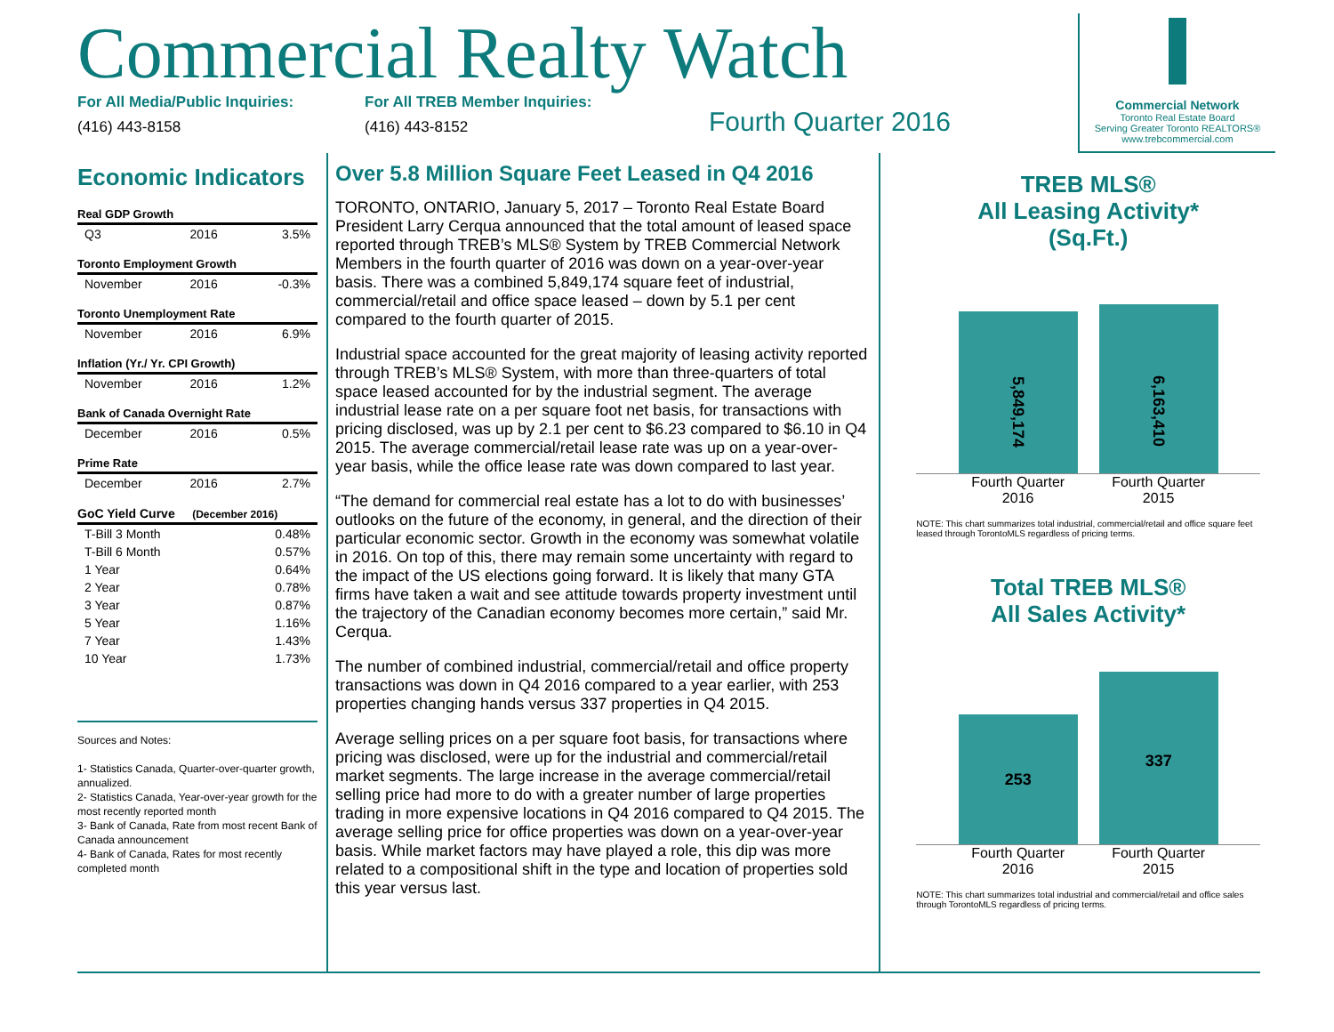Commercial Realty Watch
For All Media/Public Inquiries:
(416) 443-8158
For All TREB Member Inquiries:
(416) 443-8152
Fourth Quarter 2016
Commercial Network
Toronto Real Estate Board
Serving Greater Toronto REALTORS®
www.trebcommercial.com
Economic Indicators
| Real GDP Growth | | |
| --- | --- | --- |
| Q3 | 2016 | 3.5% |
| Toronto Employment Growth | | |
| November | 2016 | -0.3% |
| Toronto Unemployment Rate | | |
| November | 2016 | 6.9% |
| Inflation (Yr./ Yr. CPI Growth) | | |
| November | 2016 | 1.2% |
| Bank of Canada Overnight Rate | | |
| December | 2016 | 0.5% |
| Prime Rate | | |
| December | 2016 | 2.7% |
| GoC Yield Curve (December 2016) | | |
| T-Bill 3 Month | | 0.48% |
| T-Bill 6 Month | | 0.57% |
| 1 Year | | 0.64% |
| 2 Year | | 0.78% |
| 3 Year | | 0.87% |
| 5 Year | | 1.16% |
| 7 Year | | 1.43% |
| 10 Year | | 1.73% |
Sources and Notes:
1- Statistics Canada, Quarter-over-quarter growth, annualized.
2- Statistics Canada, Year-over-year growth for the most recently reported month
3- Bank of Canada, Rate from most recent Bank of Canada announcement
4- Bank of Canada, Rates for most recently completed month
Over 5.8 Million Square Feet Leased in Q4 2016
TORONTO, ONTARIO, January 5, 2017 – Toronto Real Estate Board President Larry Cerqua announced that the total amount of leased space reported through TREB’s MLS® System by TREB Commercial Network Members in the fourth quarter of 2016 was down on a year-over-year basis. There was a combined 5,849,174 square feet of industrial, commercial/retail and office space leased – down by 5.1 per cent compared to the fourth quarter of 2015.
Industrial space accounted for the great majority of leasing activity reported through TREB’s MLS® System, with more than three-quarters of total space leased accounted for by the industrial segment. The average industrial lease rate on a per square foot net basis, for transactions with pricing disclosed, was up by 2.1 per cent to $6.23 compared to $6.10 in Q4 2015. The average commercial/retail lease rate was up on a year-over-year basis, while the office lease rate was down compared to last year.
“The demand for commercial real estate has a lot to do with businesses’ outlooks on the future of the economy, in general, and the direction of their particular economic sector. Growth in the economy was somewhat volatile in 2016. On top of this, there may remain some uncertainty with regard to the impact of the US elections going forward. It is likely that many GTA firms have taken a wait and see attitude towards property investment until the trajectory of the Canadian economy becomes more certain,” said Mr. Cerqua.
The number of combined industrial, commercial/retail and office property transactions was down in Q4 2016 compared to a year earlier, with 253 properties changing hands versus 337 properties in Q4 2015.
Average selling prices on a per square foot basis, for transactions where pricing was disclosed, were up for the industrial and commercial/retail market segments. The large increase in the average commercial/retail selling price had more to do with a greater number of large properties trading in more expensive locations in Q4 2016 compared to Q4 2015. The average selling price for office properties was down on a year-over-year basis. While market factors may have played a role, this dip was more related to a compositional shift in the type and location of properties sold this year versus last.
TREB MLS®
All Leasing Activity*
(Sq.Ft.)
5,849,174
6,163,410
Fourth Quarter 2016
Fourth Quarter 2015
NOTE: This chart summarizes total industrial, commercial/retail and office square feet leased through TorontoMLS regardless of pricing terms.
Total TREB MLS®
All Sales Activity*
253
337
Fourth Quarter 2016
Fourth Quarter 2015
NOTE: This chart summarizes total industrial and commercial/retail and office sales through TorontoMLS regardless of pricing terms.